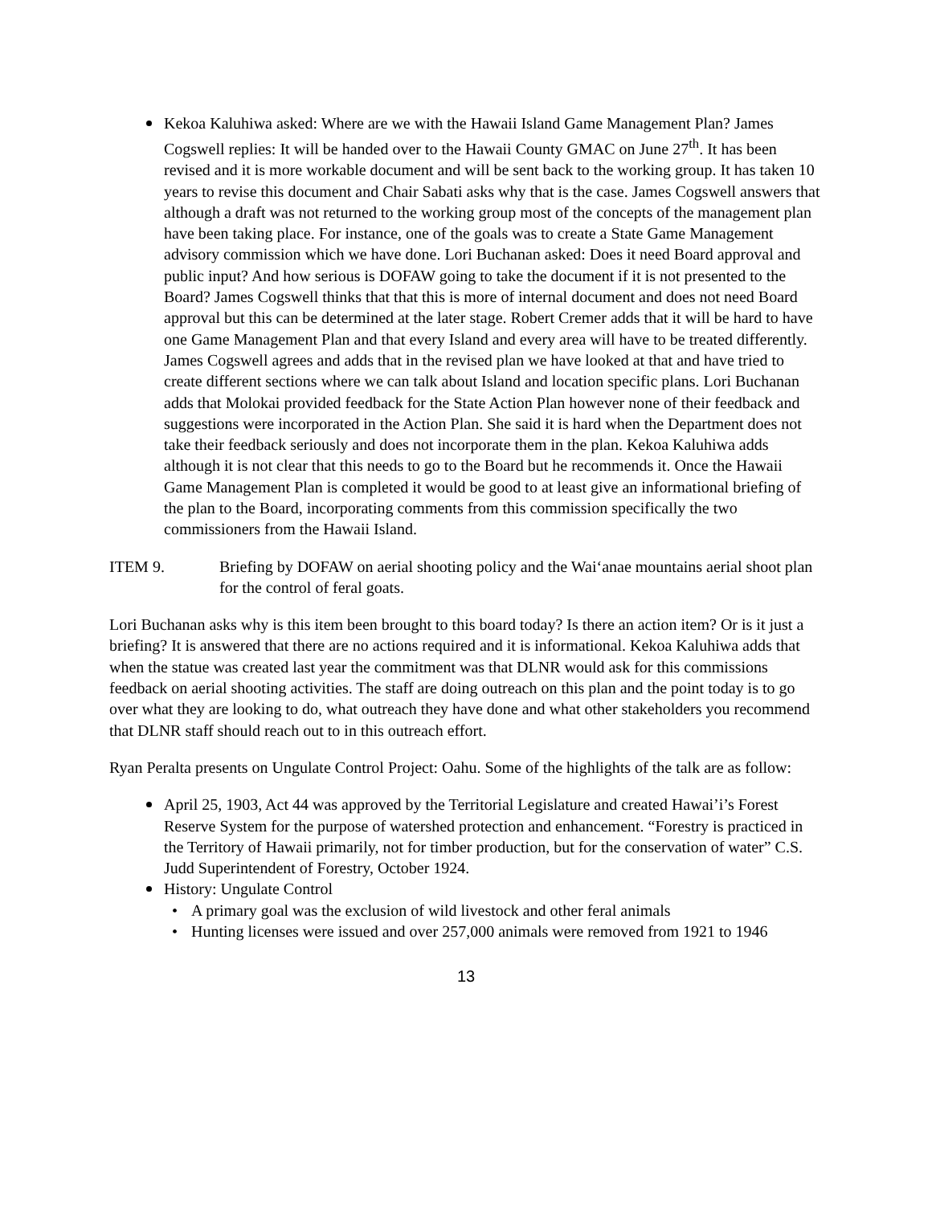Kekoa Kaluhiwa asked: Where are we with the Hawaii Island Game Management Plan? James Cogswell replies: It will be handed over to the Hawaii County GMAC on June 27<sup>th</sup>. It has been revised and it is more workable document and will be sent back to the working group. It has taken 10 years to revise this document and Chair Sabati asks why that is the case. James Cogswell answers that although a draft was not returned to the working group most of the concepts of the management plan have been taking place. For instance, one of the goals was to create a State Game Management advisory commission which we have done. Lori Buchanan asked: Does it need Board approval and public input? And how serious is DOFAW going to take the document if it is not presented to the Board? James Cogswell thinks that that this is more of internal document and does not need Board approval but this can be determined at the later stage. Robert Cremer adds that it will be hard to have one Game Management Plan and that every Island and every area will have to be treated differently. James Cogswell agrees and adds that in the revised plan we have looked at that and have tried to create different sections where we can talk about Island and location specific plans. Lori Buchanan adds that Molokai provided feedback for the State Action Plan however none of their feedback and suggestions were incorporated in the Action Plan. She said it is hard when the Department does not take their feedback seriously and does not incorporate them in the plan. Kekoa Kaluhiwa adds although it is not clear that this needs to go to the Board but he recommends it. Once the Hawaii Game Management Plan is completed it would be good to at least give an informational briefing of the plan to the Board, incorporating comments from this commission specifically the two commissioners from the Hawaii Island.
ITEM 9. Briefing by DOFAW on aerial shooting policy and the Wai‘anae mountains aerial shoot plan for the control of feral goats.
Lori Buchanan asks why is this item been brought to this board today? Is there an action item? Or is it just a briefing? It is answered that there are no actions required and it is informational. Kekoa Kaluhiwa adds that when the statue was created last year the commitment was that DLNR would ask for this commissions feedback on aerial shooting activities. The staff are doing outreach on this plan and the point today is to go over what they are looking to do, what outreach they have done and what other stakeholders you recommend that DLNR staff should reach out to in this outreach effort.
Ryan Peralta presents on Ungulate Control Project: Oahu. Some of the highlights of the talk are as follow:
April 25, 1903, Act 44 was approved by the Territorial Legislature and created Hawai’i’s Forest Reserve System for the purpose of watershed protection and enhancement. “Forestry is practiced in the Territory of Hawaii primarily, not for timber production, but for the conservation of water” C.S. Judd Superintendent of Forestry, October 1924.
History: Ungulate Control
• A primary goal was the exclusion of wild livestock and other feral animals
• Hunting licenses were issued and over 257,000 animals were removed from 1921 to 1946
13